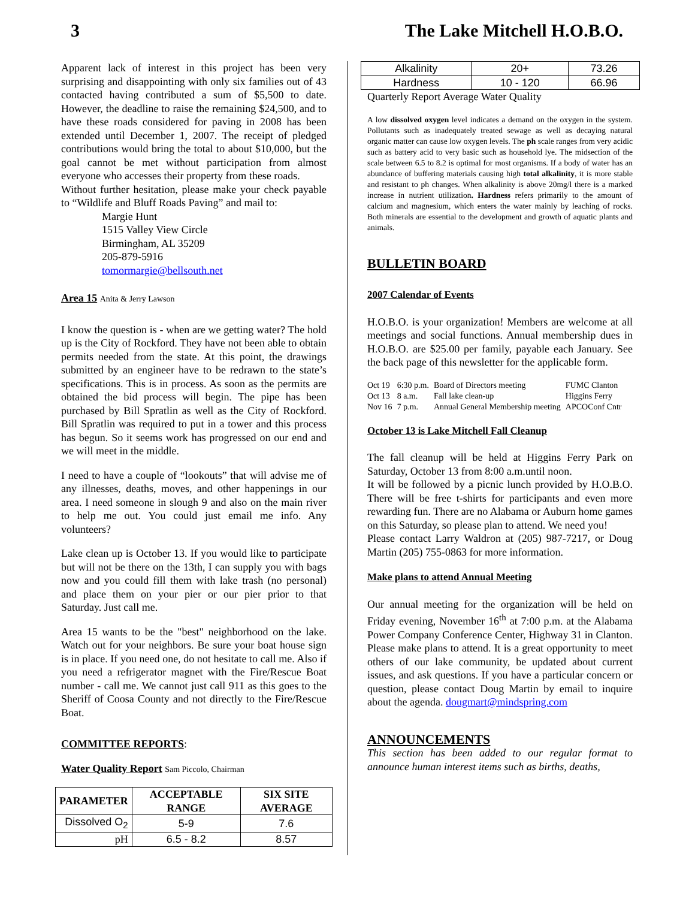3 The Lake Mitchell H.O.B.O.
Apparent lack of interest in this project has been very surprising and disappointing with only six families out of 43 contacted having contributed a sum of $5,500 to date. However, the deadline to raise the remaining $24,500, and to have these roads considered for paving in 2008 has been extended until December 1, 2007. The receipt of pledged contributions would bring the total to about $10,000, but the goal cannot be met without participation from almost everyone who accesses their property from these roads.
Without further hesitation, please make your check payable to “Wildlife and Bluff Roads Paving” and mail to:
Margie Hunt
1515 Valley View Circle
Birmingham, AL 35209
205-879-5916
tomormargie@bellsouth.net
Area 15 Anita & Jerry Lawson
I know the question is - when are we getting water? The hold up is the City of Rockford. They have not been able to obtain permits needed from the state. At this point, the drawings submitted by an engineer have to be redrawn to the state’s specifications. This is in process. As soon as the permits are obtained the bid process will begin. The pipe has been purchased by Bill Spratlin as well as the City of Rockford. Bill Spratlin was required to put in a tower and this process has begun. So it seems work has progressed on our end and we will meet in the middle.
I need to have a couple of “lookouts” that will advise me of any illnesses, deaths, moves, and other happenings in our area. I need someone in slough 9 and also on the main river to help me out. You could just email me info. Any volunteers?
Lake clean up is October 13. If you would like to participate but will not be there on the 13th, I can supply you with bags now and you could fill them with lake trash (no personal) and place them on your pier or our pier prior to that Saturday. Just call me.
Area 15 wants to be the "best" neighborhood on the lake. Watch out for your neighbors. Be sure your boat house sign is in place. If you need one, do not hesitate to call me. Also if you need a refrigerator magnet with the Fire/Rescue Boat number - call me. We cannot just call 911 as this goes to the Sheriff of Coosa County and not directly to the Fire/Rescue Boat.
COMMITTEE REPORTS:
Water Quality Report Sam Piccolo, Chairman
| PARAMETER | ACCEPTABLE RANGE | SIX SITE AVERAGE |
| --- | --- | --- |
| Dissolved O<sub>2</sub> | 5-9 | 7.6 |
| pH | 6.5 - 8.2 | 8.57 |
| Alkalinity | 20+ | 73.26 |
| Hardness | 10 - 120 | 66.96 |
Quarterly Report Average Water Quality
A low dissolved oxygen level indicates a demand on the oxygen in the system. Pollutants such as inadequately treated sewage as well as decaying natural organic matter can cause low oxygen levels. The ph scale ranges from very acidic such as battery acid to very basic such as household lye. The midsection of the scale between 6.5 to 8.2 is optimal for most organisms. If a body of water has an abundance of buffering materials causing high total alkalinity, it is more stable and resistant to ph changes. When alkalinity is above 20mg/l there is a marked increase in nutrient utilization. Hardness refers primarily to the amount of calcium and magnesium, which enters the water mainly by leaching of rocks. Both minerals are essential to the development and growth of aquatic plants and animals.
BULLETIN BOARD
2007 Calendar of Events
H.O.B.O. is your organization! Members are welcome at all meetings and social functions. Annual membership dues in H.O.B.O. are $25.00 per family, payable each January. See the back page of this newsletter for the applicable form.
| Oct 19 | 6:30 p.m. | Board of Directors meeting | FUMC Clanton |
| Oct 13 | 8 a.m. | Fall lake clean-up | Higgins Ferry |
| Nov 16 | 7 p.m. | Annual General Membership meeting | APCOConf Cntr |
October 13 is Lake Mitchell Fall Cleanup
The fall cleanup will be held at Higgins Ferry Park on Saturday, October 13 from 8:00 a.m.until noon.
It will be followed by a picnic lunch provided by H.O.B.O. There will be free t-shirts for participants and even more rewarding fun. There are no Alabama or Auburn home games on this Saturday, so please plan to attend. We need you!
Please contact Larry Waldron at (205) 987-7217, or Doug Martin (205) 755-0863 for more information.
Make plans to attend Annual Meeting
Our annual meeting for the organization will be held on Friday evening, November 16<sup>th</sup> at 7:00 p.m. at the Alabama Power Company Conference Center, Highway 31 in Clanton. Please make plans to attend. It is a great opportunity to meet others of our lake community, be updated about current issues, and ask questions. If you have a particular concern or question, please contact Doug Martin by email to inquire about the agenda. dougmart@mindspring.com
ANNOUNCEMENTS
This section has been added to our regular format to announce human interest items such as births, deaths,